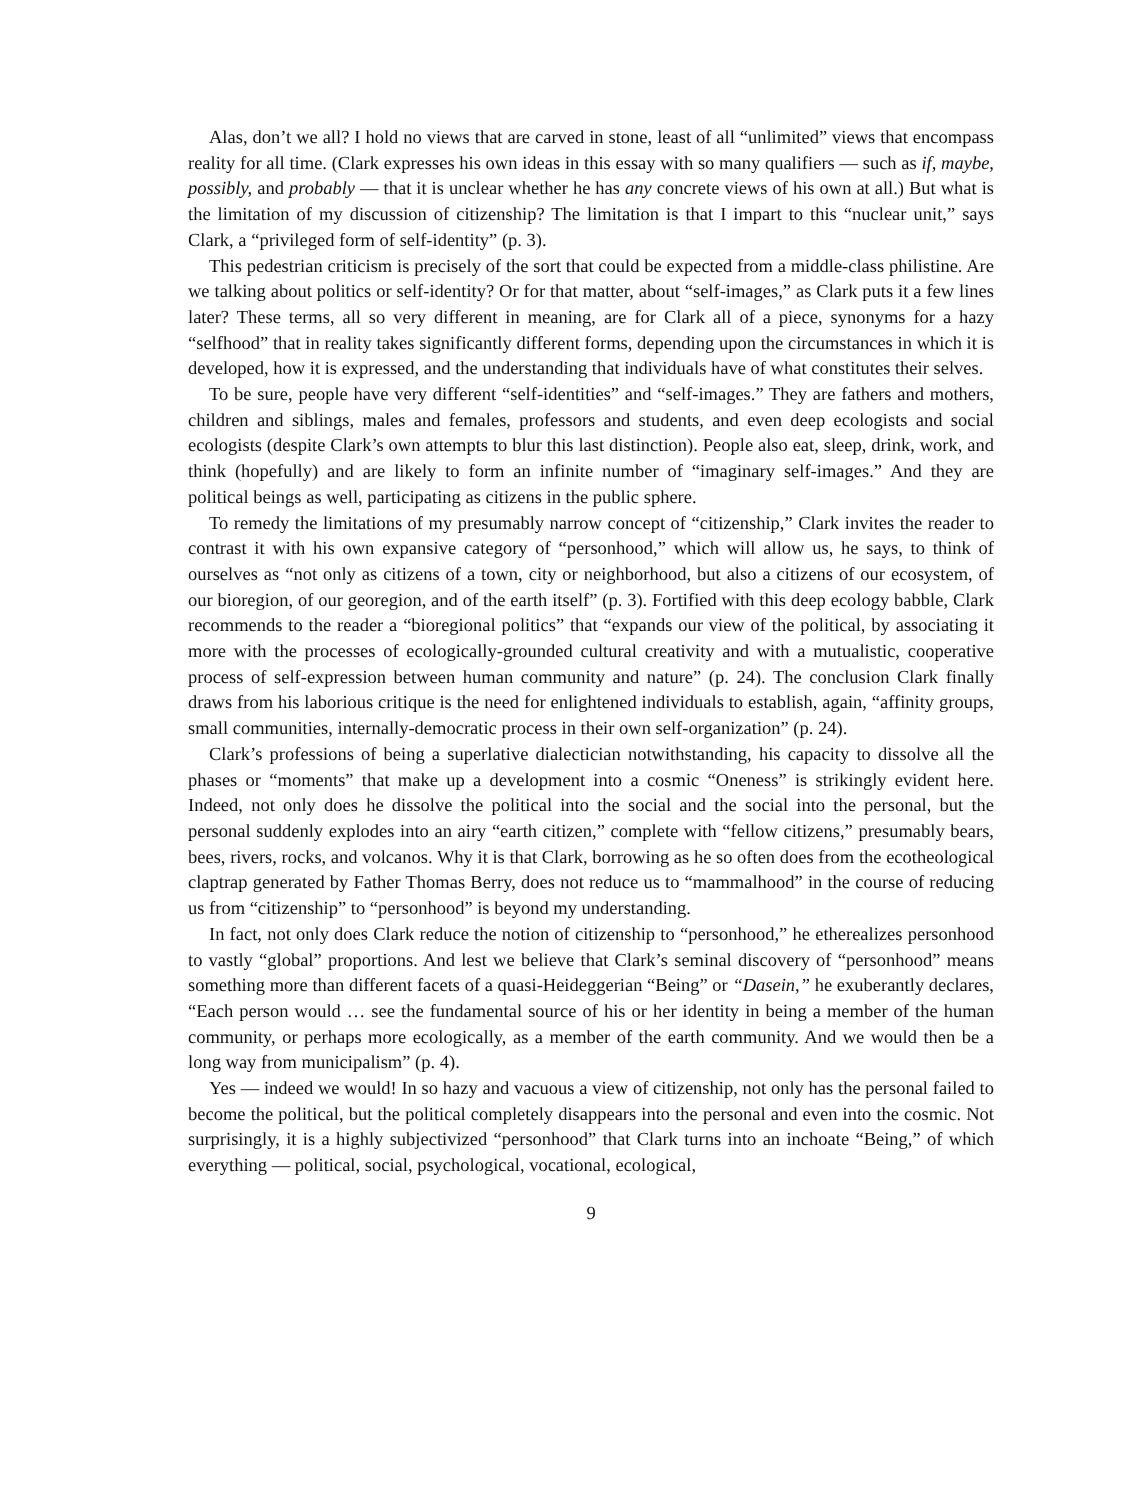Alas, don’t we all? I hold no views that are carved in stone, least of all “unlimited” views that encompass reality for all time. (Clark expresses his own ideas in this essay with so many qualifiers — such as if, maybe, possibly, and probably — that it is unclear whether he has any concrete views of his own at all.) But what is the limitation of my discussion of citizenship? The limitation is that I impart to this “nuclear unit,” says Clark, a “privileged form of self-identity” (p. 3).
This pedestrian criticism is precisely of the sort that could be expected from a middle-class philistine. Are we talking about politics or self-identity? Or for that matter, about “self-images,” as Clark puts it a few lines later? These terms, all so very different in meaning, are for Clark all of a piece, synonyms for a hazy “selfhood” that in reality takes significantly different forms, depending upon the circumstances in which it is developed, how it is expressed, and the understanding that individuals have of what constitutes their selves.
To be sure, people have very different “self-identities” and “self-images.” They are fathers and mothers, children and siblings, males and females, professors and students, and even deep ecologists and social ecologists (despite Clark’s own attempts to blur this last distinction). People also eat, sleep, drink, work, and think (hopefully) and are likely to form an infinite number of “imaginary self-images.” And they are political beings as well, participating as citizens in the public sphere.
To remedy the limitations of my presumably narrow concept of “citizenship,” Clark invites the reader to contrast it with his own expansive category of “personhood,” which will allow us, he says, to think of ourselves as “not only as citizens of a town, city or neighborhood, but also a citizens of our ecosystem, of our bioregion, of our georegion, and of the earth itself” (p. 3). Fortified with this deep ecology babble, Clark recommends to the reader a “bioregional politics” that “expands our view of the political, by associating it more with the processes of ecologically-grounded cultural creativity and with a mutualistic, cooperative process of self-expression between human community and nature” (p. 24). The conclusion Clark finally draws from his laborious critique is the need for enlightened individuals to establish, again, “affinity groups, small communities, internally-democratic process in their own self-organization” (p. 24).
Clark’s professions of being a superlative dialectician notwithstanding, his capacity to dissolve all the phases or “moments” that make up a development into a cosmic “Oneness” is strikingly evident here. Indeed, not only does he dissolve the political into the social and the social into the personal, but the personal suddenly explodes into an airy “earth citizen,” complete with “fellow citizens,” presumably bears, bees, rivers, rocks, and volcanos. Why it is that Clark, borrowing as he so often does from the ecotheological claptrap generated by Father Thomas Berry, does not reduce us to “mammalhood” in the course of reducing us from “citizenship” to “personhood” is beyond my understanding.
In fact, not only does Clark reduce the notion of citizenship to “personhood,” he etherealizes personhood to vastly “global” proportions. And lest we believe that Clark’s seminal discovery of “personhood” means something more than different facets of a quasi-Heideggerian “Being” or “Dasein,” he exuberantly declares, “Each person would … see the fundamental source of his or her identity in being a member of the human community, or perhaps more ecologically, as a member of the earth community. And we would then be a long way from municipalism” (p. 4).
Yes — indeed we would! In so hazy and vacuous a view of citizenship, not only has the personal failed to become the political, but the political completely disappears into the personal and even into the cosmic. Not surprisingly, it is a highly subjectivized “personhood” that Clark turns into an inchoate “Being,” of which everything — political, social, psychological, vocational, ecological,
9